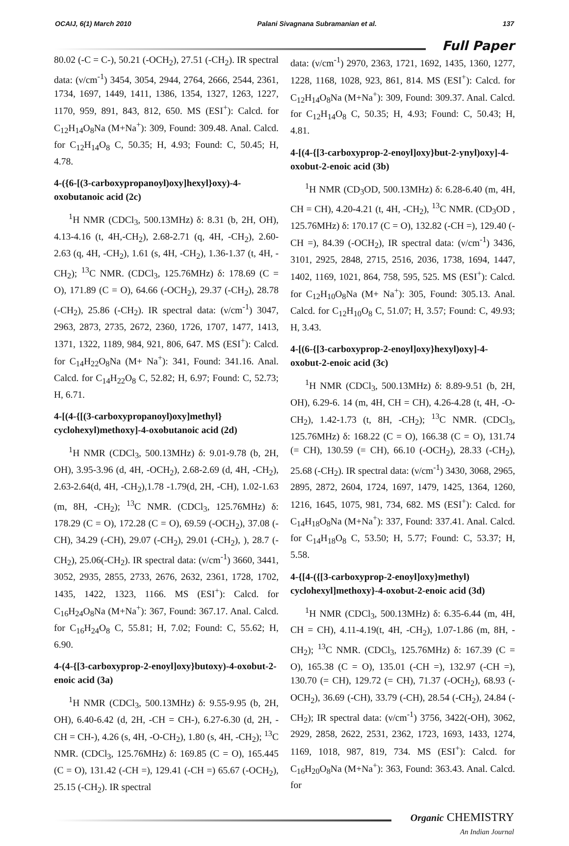OCAIJ, 6(1) March 2010 Palani Sivagnana Subramanian et al. 137
Full Paper
80.02 (-C = C-), 50.21 (-OCH<sub>2</sub>), 27.51 (-CH<sub>2</sub>). IR spectral data: (ν/cm<sup>-1</sup>) 3454, 3054, 2944, 2764, 2666, 2544, 2361, 1734, 1697, 1449, 1411, 1386, 1354, 1327, 1263, 1227, 1170, 959, 891, 843, 812, 650. MS (ESI<sup>+</sup>): Calcd. for C<sub>12</sub>H<sub>14</sub>O<sub>8</sub>Na (M+Na<sup>+</sup>): 309, Found: 309.48. Anal. Calcd. for C<sub>12</sub>H<sub>14</sub>O<sub>8</sub> C, 50.35; H, 4.93; Found: C, 50.45; H, 4.78.
4-({6-[(3-carboxypropanoyl)oxy]hexyl}oxy)-4-oxobutanoic acid (2c)
<sup>1</sup>H NMR (CDCl<sub>3</sub>, 500.13MHz) δ: 8.31 (b, 2H, OH), 4.13-4.16 (t, 4H,-CH<sub>2</sub>), 2.68-2.71 (q, 4H, -CH<sub>2</sub>), 2.60-2.63 (q, 4H, -CH<sub>2</sub>), 1.61 (s, 4H, -CH<sub>2</sub>), 1.36-1.37 (t, 4H, -CH<sub>2</sub>); <sup>13</sup>C NMR. (CDCl<sub>3</sub>, 125.76MHz) δ: 178.69 (C = O), 171.89 (C = O), 64.66 (-OCH<sub>2</sub>), 29.37 (-CH<sub>2</sub>), 28.78 (-CH<sub>2</sub>), 25.86 (-CH<sub>2</sub>). IR spectral data: (ν/cm<sup>-1</sup>) 3047, 2963, 2873, 2735, 2672, 2360, 1726, 1707, 1477, 1413, 1371, 1322, 1189, 984, 921, 806, 647. MS (ESI<sup>+</sup>): Calcd. for C<sub>14</sub>H<sub>22</sub>O<sub>8</sub>Na (M+ Na<sup>+</sup>): 341, Found: 341.16. Anal. Calcd. for C<sub>14</sub>H<sub>22</sub>O<sub>8</sub> C, 52.82; H, 6.97; Found: C, 52.73; H, 6.71.
4-[(4-{[(3-carboxypropanoyl)oxy]methyl} cyclohexyl)methoxy]-4-oxobutanoic acid (2d)
<sup>1</sup>H NMR (CDCl<sub>3</sub>, 500.13MHz) δ: 9.01-9.78 (b, 2H, OH), 3.95-3.96 (d, 4H, -OCH<sub>2</sub>), 2.68-2.69 (d, 4H, -CH<sub>2</sub>), 2.63-2.64(d, 4H, -CH<sub>2</sub>),1.78 -1.79(d, 2H, -CH), 1.02-1.63 (m, 8H, -CH<sub>2</sub>); <sup>13</sup>C NMR. (CDCl<sub>3</sub>, 125.76MHz) δ: 178.29 (C = O), 172.28 (C = O), 69.59 (-OCH<sub>2</sub>), 37.08 (-CH), 34.29 (-CH), 29.07 (-CH<sub>2</sub>), 29.01 (-CH<sub>2</sub>), ), 28.7 (-CH<sub>2</sub>), 25.06(-CH<sub>2</sub>). IR spectral data: (ν/cm<sup>-1</sup>) 3660, 3441, 3052, 2935, 2855, 2733, 2676, 2632, 2361, 1728, 1702, 1435, 1422, 1323, 1166. MS (ESI<sup>+</sup>): Calcd. for C<sub>16</sub>H<sub>24</sub>O<sub>8</sub>Na (M+Na<sup>+</sup>): 367, Found: 367.17. Anal. Calcd. for C<sub>16</sub>H<sub>24</sub>O<sub>8</sub> C, 55.81; H, 7.02; Found: C, 55.62; H, 6.90.
4-(4-{[3-carboxyprop-2-enoyl]oxy}butoxy)-4-oxobut-2-enoic acid (3a)
<sup>1</sup>H NMR (CDCl<sub>3</sub>, 500.13MHz) δ: 9.55-9.95 (b, 2H, OH), 6.40-6.42 (d, 2H, -CH = CH-), 6.27-6.30 (d, 2H, -CH = CH-), 4.26 (s, 4H, -O-CH<sub>2</sub>), 1.80 (s, 4H, -CH<sub>2</sub>); <sup>13</sup>C NMR. (CDCl<sub>3</sub>, 125.76MHz) δ: 169.85 (C = O), 165.445 (C = O), 131.42 (-CH =), 129.41 (-CH =) 65.67 (-OCH<sub>2</sub>), 25.15 (-CH<sub>2</sub>). IR spectral
data: (ν/cm<sup>-1</sup>) 2970, 2363, 1721, 1692, 1435, 1360, 1277, 1228, 1168, 1028, 923, 861, 814. MS (ESI<sup>+</sup>): Calcd. for C<sub>12</sub>H<sub>14</sub>O<sub>8</sub>Na (M+Na<sup>+</sup>): 309, Found: 309.37. Anal. Calcd. for C<sub>12</sub>H<sub>14</sub>O<sub>8</sub> C, 50.35; H, 4.93; Found: C, 50.43; H, 4.81.
4-[(4-{[3-carboxyprop-2-enoyl]oxy}but-2-ynyl)oxy]-4-oxobut-2-enoic acid (3b)
<sup>1</sup>H NMR (CD<sub>3</sub>OD, 500.13MHz) δ: 6.28-6.40 (m, 4H, CH = CH), 4.20-4.21 (t, 4H, -CH<sub>2</sub>), <sup>13</sup>C NMR. (CD<sub>3</sub>OD , 125.76MHz) δ: 170.17 (C = O), 132.82 (-CH =), 129.40 (-CH =), 84.39 (-OCH<sub>2</sub>), IR spectral data: (ν/cm<sup>-1</sup>) 3436, 3101, 2925, 2848, 2715, 2516, 2036, 1738, 1694, 1447, 1402, 1169, 1021, 864, 758, 595, 525. MS (ESI<sup>+</sup>): Calcd. for C<sub>12</sub>H<sub>10</sub>O<sub>8</sub>Na (M+ Na<sup>+</sup>): 305, Found: 305.13. Anal. Calcd. for C<sub>12</sub>H<sub>10</sub>O<sub>8</sub> C, 51.07; H, 3.57; Found: C, 49.93; H, 3.43.
4-[(6-{[3-carboxyprop-2-enoyl]oxy}hexyl)oxy]-4-oxobut-2-enoic acid (3c)
<sup>1</sup>H NMR (CDCl<sub>3</sub>, 500.13MHz) δ: 8.89-9.51 (b, 2H, OH), 6.29-6. 14 (m, 4H, CH = CH), 4.26-4.28 (t, 4H, -O-CH<sub>2</sub>), 1.42-1.73 (t, 8H, -CH<sub>2</sub>); <sup>13</sup>C NMR. (CDCl<sub>3</sub>, 125.76MHz) δ: 168.22 (C = O), 166.38 (C = O), 131.74 (= CH), 130.59 (= CH), 66.10 (-OCH<sub>2</sub>), 28.33 (-CH<sub>2</sub>), 25.68 (-CH<sub>2</sub>). IR spectral data: (ν/cm<sup>-1</sup>) 3430, 3068, 2965, 2895, 2872, 2604, 1724, 1697, 1479, 1425, 1364, 1260, 1216, 1645, 1075, 981, 734, 682. MS (ESI<sup>+</sup>): Calcd. for C<sub>14</sub>H<sub>18</sub>O<sub>8</sub>Na (M+Na<sup>+</sup>): 337, Found: 337.41. Anal. Calcd. for C<sub>14</sub>H<sub>18</sub>O<sub>8</sub> C, 53.50; H, 5.77; Found: C, 53.37; H, 5.58.
4-{[4-({[3-carboxyprop-2-enoyl]oxy}methyl) cyclohexyl]methoxy}-4-oxobut-2-enoic acid (3d)
<sup>1</sup>H NMR (CDCl<sub>3</sub>, 500.13MHz) δ: 6.35-6.44 (m, 4H, CH = CH), 4.11-4.19(t, 4H, -CH<sub>2</sub>), 1.07-1.86 (m, 8H, -CH<sub>2</sub>); <sup>13</sup>C NMR. (CDCl<sub>3</sub>, 125.76MHz) δ: 167.39 (C = O), 165.38 (C = O), 135.01 (-CH =), 132.97 (-CH =), 130.70 (= CH), 129.72 (= CH), 71.37 (-OCH<sub>2</sub>), 68.93 (-OCH<sub>2</sub>), 36.69 (-CH), 33.79 (-CH), 28.54 (-CH<sub>2</sub>), 24.84 (-CH<sub>2</sub>); IR spectral data: (ν/cm<sup>-1</sup>) 3756, 3422(-OH), 3062, 2929, 2858, 2622, 2531, 2362, 1723, 1693, 1433, 1274, 1169, 1018, 987, 819, 734. MS (ESI<sup>+</sup>): Calcd. for C<sub>16</sub>H<sub>20</sub>O<sub>8</sub>Na (M+Na<sup>+</sup>): 363, Found: 363.43. Anal. Calcd. for
Organic CHEMISTRY
An Indian Journal